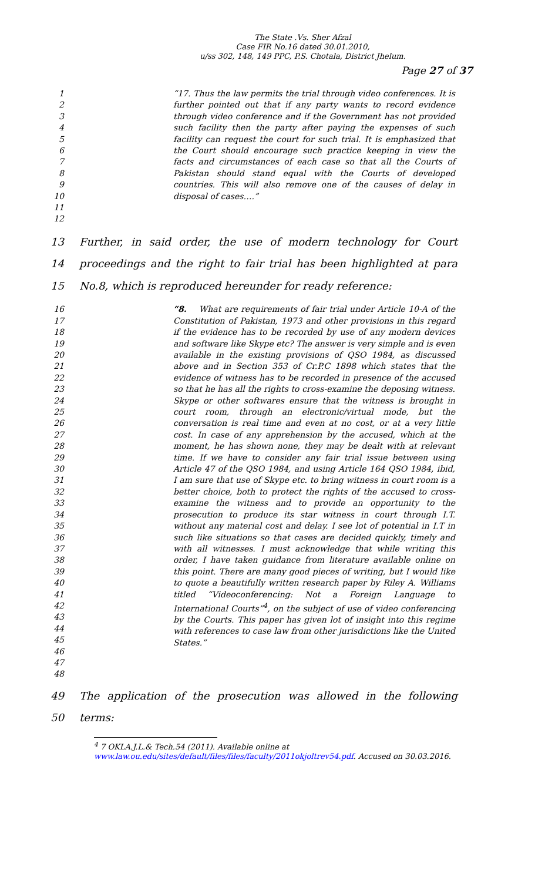The State .Vs. Sher Afzal
Case FIR No.16 dated 30.01.2010,
u/ss 302, 148, 149 PPC, P.S. Chotala, District Jhelum.
Page 27 of 37
1
2
3
4
5
6
7
8
9
10
11
12
“17. Thus the law permits the trial through video conferences. It is further pointed out that if any party wants to record evidence through video conference and if the Government has not provided such facility then the party after paying the expenses of such facility can request the court for such trial. It is emphasized that the Court should encourage such practice keeping in view the facts and circumstances of each case so that all the Courts of Pakistan should stand equal with the Courts of developed countries. This will also remove one of the causes of delay in disposal of cases….”
13 Further, in said order, the use of modern technology for Court
14 proceedings and the right to fair trial has been highlighted at para
15 No.8, which is reproduced hereunder for ready reference:
16
17
18
19
20
21
22
23
24
25
26
27
28
29
30
31
32
33
34
35
36
37
38
39
40
41
42
43
44
45
46
47
48
“8. What are requirements of fair trial under Article 10-A of the Constitution of Pakistan, 1973 and other provisions in this regard if the evidence has to be recorded by use of any modern devices and software like Skype etc? The answer is very simple and is even available in the existing provisions of QSO 1984, as discussed above and in Section 353 of Cr.P.C 1898 which states that the evidence of witness has to be recorded in presence of the accused so that he has all the rights to cross-examine the deposing witness. Skype or other softwares ensure that the witness is brought in court room, through an electronic/virtual mode, but the conversation is real time and even at no cost, or at a very little cost. In case of any apprehension by the accused, which at the moment, he has shown none, they may be dealt with at relevant time. If we have to consider any fair trial issue between using Article 47 of the QSO 1984, and using Article 164 QSO 1984, ibid, I am sure that use of Skype etc. to bring witness in court room is a better choice, both to protect the rights of the accused to cross-examine the witness and to provide an opportunity to the prosecution to produce its star witness in court through I.T. without any material cost and delay. I see lot of potential in I.T in such like situations so that cases are decided quickly, timely and with all witnesses. I must acknowledge that while writing this order, I have taken guidance from literature available online on this point. There are many good pieces of writing, but I would like to quote a beautifully written research paper by Riley A. Williams titled “Videoconferencing: Not a Foreign Language to International Courts”<sup>4</sup>, on the subject of use of video conferencing by the Courts. This paper has given lot of insight into this regime with references to case law from other jurisdictions like the United States.”
49 The application of the prosecution was allowed in the following
50 terms:
<sup>4</sup> 7 OKLA.J.L.& Tech.54 (2011). Available online at
www.law.ou.edu/sites/default/files/files/faculty/2011okjoltrev54.pdf. Accused on 30.03.2016.